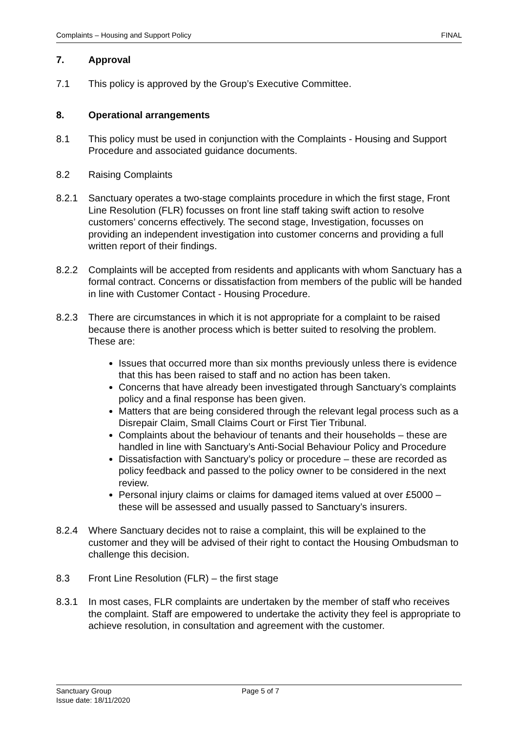Complaints – Housing and Support Policy FINAL
7. Approval
7.1 This policy is approved by the Group’s Executive Committee.
8. Operational arrangements
8.1 This policy must be used in conjunction with the Complaints - Housing and Support Procedure and associated guidance documents.
8.2 Raising Complaints
8.2.1 Sanctuary operates a two-stage complaints procedure in which the first stage, Front Line Resolution (FLR) focusses on front line staff taking swift action to resolve customers’ concerns effectively. The second stage, Investigation, focusses on providing an independent investigation into customer concerns and providing a full written report of their findings.
8.2.2 Complaints will be accepted from residents and applicants with whom Sanctuary has a formal contract. Concerns or dissatisfaction from members of the public will be handed in line with Customer Contact - Housing Procedure.
8.2.3 There are circumstances in which it is not appropriate for a complaint to be raised because there is another process which is better suited to resolving the problem. These are:
Issues that occurred more than six months previously unless there is evidence that this has been raised to staff and no action has been taken.
Concerns that have already been investigated through Sanctuary’s complaints policy and a final response has been given.
Matters that are being considered through the relevant legal process such as a Disrepair Claim, Small Claims Court or First Tier Tribunal.
Complaints about the behaviour of tenants and their households – these are handled in line with Sanctuary’s Anti-Social Behaviour Policy and Procedure
Dissatisfaction with Sanctuary’s policy or procedure – these are recorded as policy feedback and passed to the policy owner to be considered in the next review.
Personal injury claims or claims for damaged items valued at over £5000 – these will be assessed and usually passed to Sanctuary’s insurers.
8.2.4 Where Sanctuary decides not to raise a complaint, this will be explained to the customer and they will be advised of their right to contact the Housing Ombudsman to challenge this decision.
8.3 Front Line Resolution (FLR) – the first stage
8.3.1 In most cases, FLR complaints are undertaken by the member of staff who receives the complaint. Staff are empowered to undertake the activity they feel is appropriate to achieve resolution, in consultation and agreement with the customer.
Sanctuary Group
Issue date: 18/11/2020
Page 5 of 7